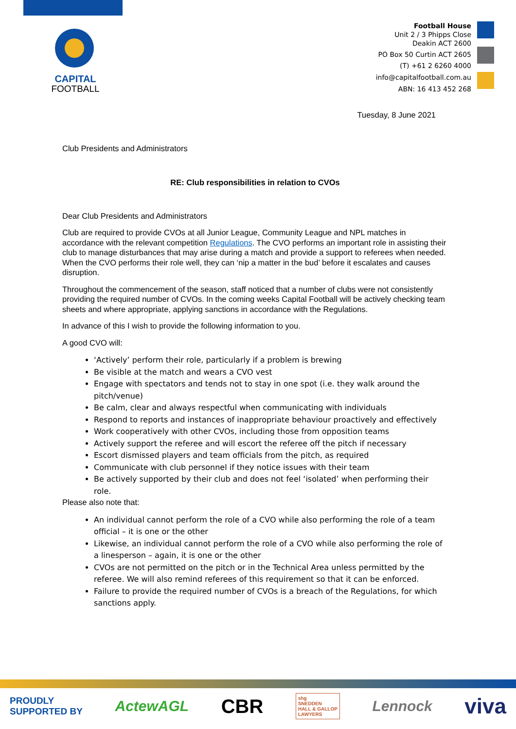CAPITAL
FOOTBALL
Football House
Unit 2 / 3 Phipps Close
Deakin ACT 2600
PO Box 50 Curtin ACT 2605
(T) +61 2 6260 4000
info@capitalfootball.com.au
ABN: 16 413 452 268
Tuesday, 8 June 2021
Club Presidents and Administrators
RE: Club responsibilities in relation to CVOs
Dear Club Presidents and Administrators
Club are required to provide CVOs at all Junior League, Community League and NPL matches in accordance with the relevant competition Regulations. The CVO performs an important role in assisting their club to manage disturbances that may arise during a match and provide a support to referees when needed. When the CVO performs their role well, they can ‘nip a matter in the bud’ before it escalates and causes disruption.
Throughout the commencement of the season, staff noticed that a number of clubs were not consistently providing the required number of CVOs. In the coming weeks Capital Football will be actively checking team sheets and where appropriate, applying sanctions in accordance with the Regulations.
In advance of this I wish to provide the following information to you.
A good CVO will:
‘Actively’ perform their role, particularly if a problem is brewing
Be visible at the match and wears a CVO vest
Engage with spectators and tends not to stay in one spot (i.e. they walk around the pitch/venue)
Be calm, clear and always respectful when communicating with individuals
Respond to reports and instances of inappropriate behaviour proactively and effectively
Work cooperatively with other CVOs, including those from opposition teams
Actively support the referee and will escort the referee off the pitch if necessary
Escort dismissed players and team officials from the pitch, as required
Communicate with club personnel if they notice issues with their team
Be actively supported by their club and does not feel ‘isolated’ when performing their role.
Please also note that:
An individual cannot perform the role of a CVO while also performing the role of a team official – it is one or the other
Likewise, an individual cannot perform the role of a CVO while also performing the role of a linesperson – again, it is one or the other
CVOs are not permitted on the pitch or in the Technical Area unless permitted by the referee. We will also remind referees of this requirement so that it can be enforced.
Failure to provide the required number of CVOs is a breach of the Regulations, for which sanctions apply.
PROUDLY
SUPPORTED BY ActewAGL CBR shg
SNEDDEN
HALL & GALLOP
LAWYERS Lennock viva